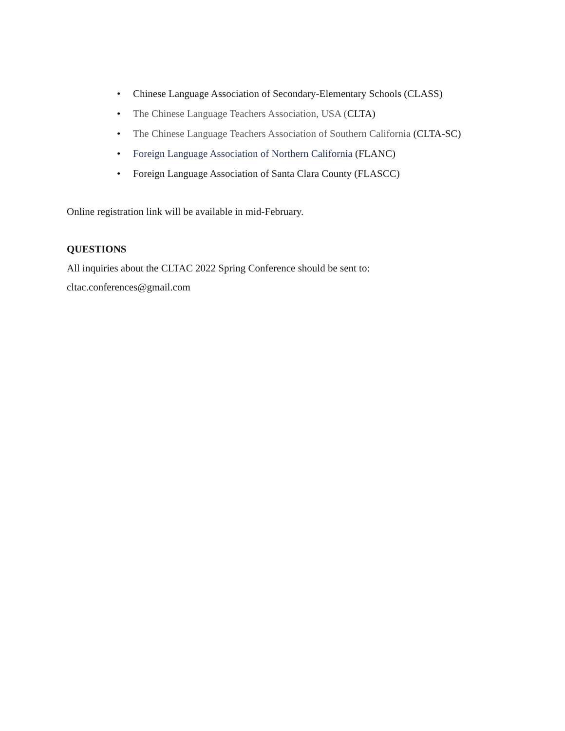• Chinese Language Association of Secondary-Elementary Schools (CLASS)
• The Chinese Language Teachers Association, USA (CLTA)
• The Chinese Language Teachers Association of Southern California (CLTA-SC)
• Foreign Language Association of Northern California (FLANC)
• Foreign Language Association of Santa Clara County (FLASCC)
Online registration link will be available in mid-February.
QUESTIONS
All inquiries about the CLTAC 2022 Spring Conference should be sent to:
cltac.conferences@gmail.com